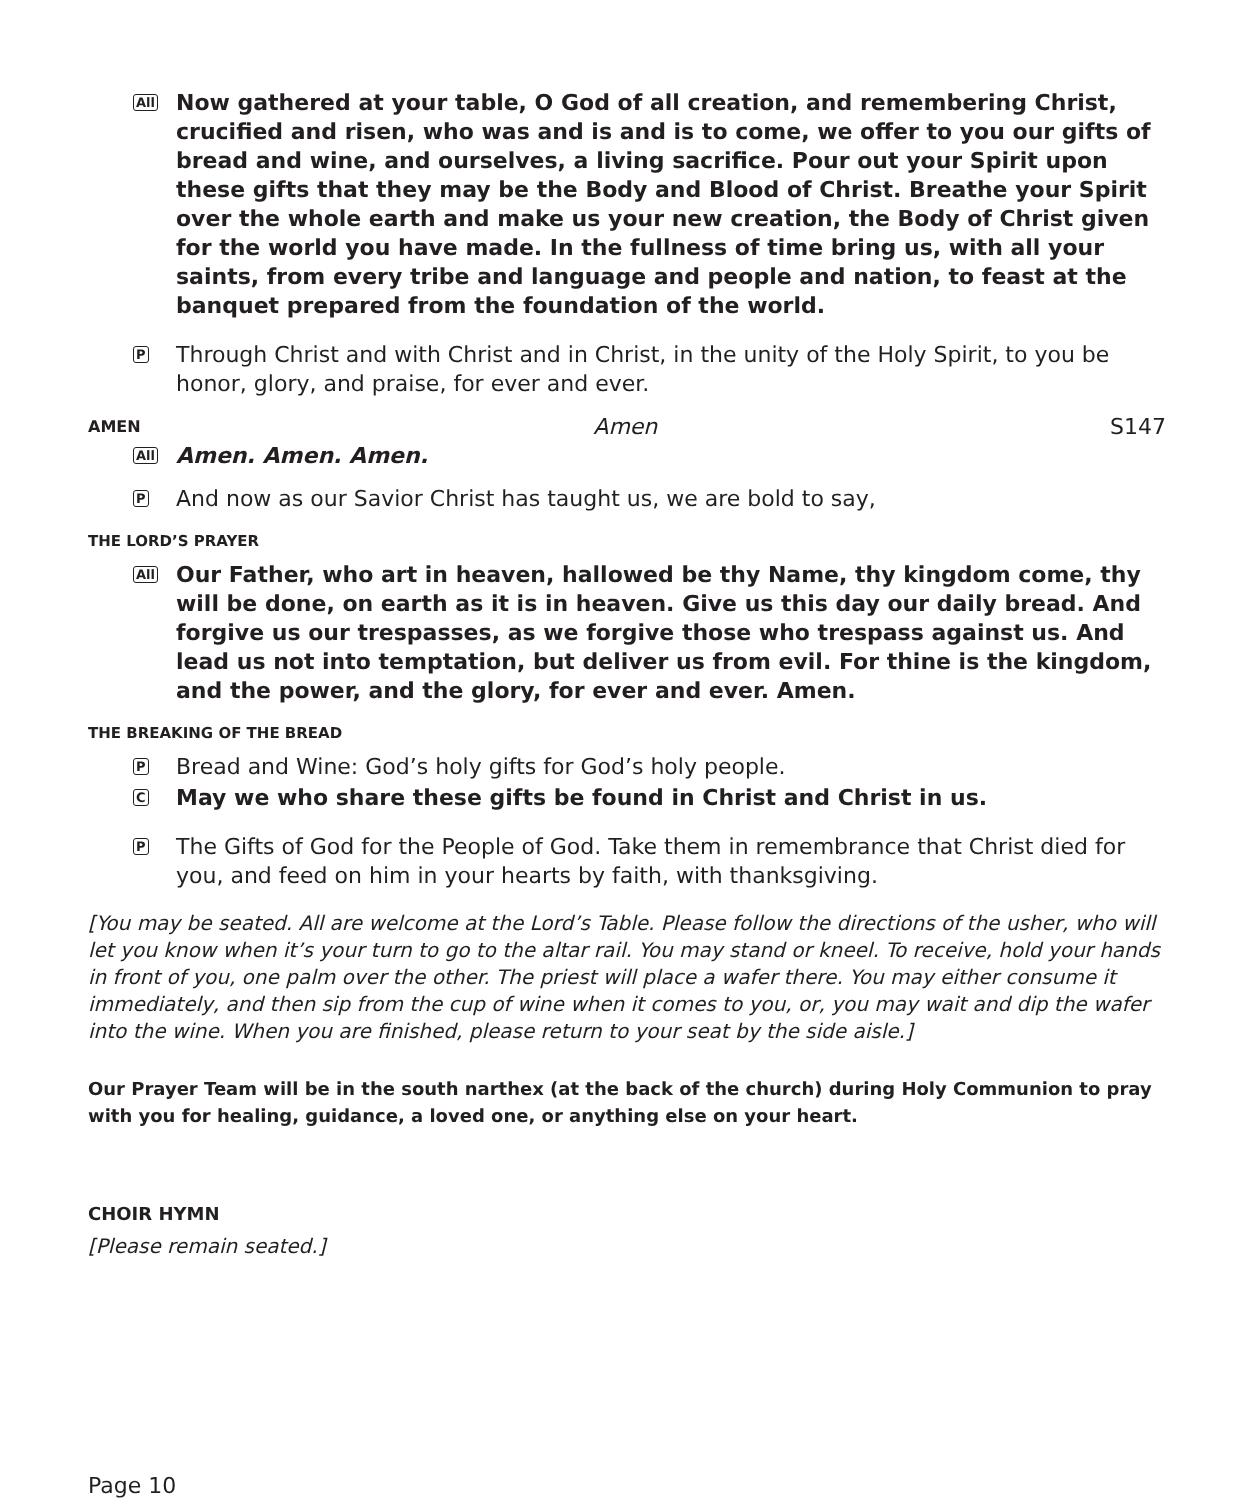All
Now gathered at your table, O God of all creation, and remembering Christ, crucified and risen, who was and is and is to come, we offer to you our gifts of bread and wine, and ourselves, a living sacrifice. Pour out your Spirit upon these gifts that they may be the Body and Blood of Christ. Breathe your Spirit over the whole earth and make us your new creation, the Body of Christ given for the world you have made. In the fullness of time bring us, with all your saints, from every tribe and language and people and nation, to feast at the banquet prepared from the foundation of the world.
P
Through Christ and with Christ and in Christ, in the unity of the Holy Spirit, to you be honor, glory, and praise, for ever and ever.
AMEN Amen S147
All
Amen. Amen. Amen.
P
And now as our Savior Christ has taught us, we are bold to say,
THE LORD’S PRAYER
All
Our Father, who art in heaven, hallowed be thy Name, thy kingdom come, thy will be done, on earth as it is in heaven. Give us this day our daily bread. And forgive us our trespasses, as we forgive those who trespass against us. And lead us not into temptation, but deliver us from evil. For thine is the kingdom, and the power, and the glory, for ever and ever. Amen.
THE BREAKING OF THE BREAD
P
Bread and Wine: God’s holy gifts for God’s holy people.
C
May we who share these gifts be found in Christ and Christ in us.
P
The Gifts of God for the People of God. Take them in remembrance that Christ died for you, and feed on him in your hearts by faith, with thanksgiving.
[You may be seated. All are welcome at the Lord’s Table. Please follow the directions of the usher, who will let you know when it’s your turn to go to the altar rail. You may stand or kneel. To receive, hold your hands in front of you, one palm over the other. The priest will place a wafer there. You may either consume it immediately, and then sip from the cup of wine when it comes to you, or, you may wait and dip the wafer into the wine. When you are finished, please return to your seat by the side aisle.]
Our Prayer Team will be in the south narthex (at the back of the church) during Holy Communion to pray with you for healing, guidance, a loved one, or anything else on your heart.
CHOIR HYMN
[Please remain seated.]
Page 10